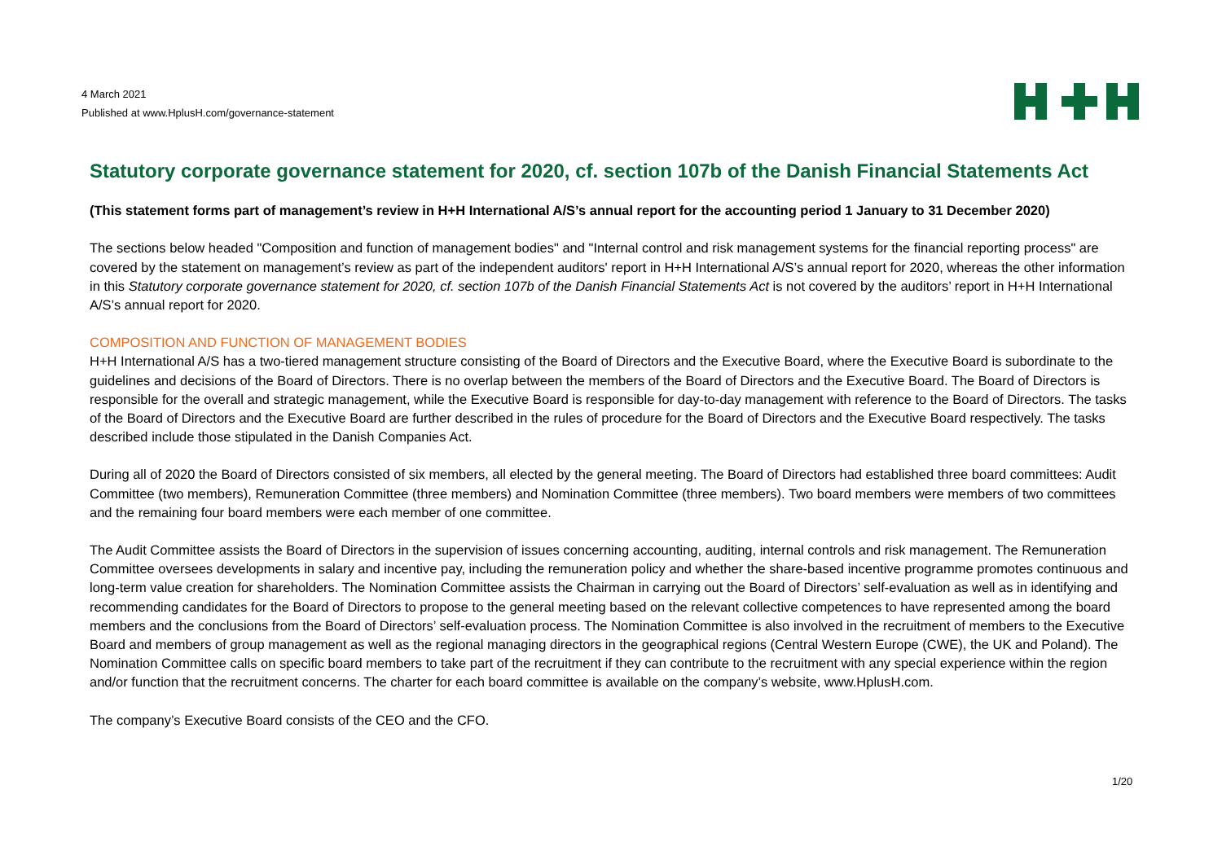4 March 2021
Published at www.HplusH.com/governance-statement
Statutory corporate governance statement for 2020, cf. section 107b of the Danish Financial Statements Act
(This statement forms part of management’s review in H+H International A/S’s annual report for the accounting period 1 January to 31 December 2020)
The sections below headed "Composition and function of management bodies" and "Internal control and risk management systems for the financial reporting process" are covered by the statement on management’s review as part of the independent auditors' report in H+H International A/S’s annual report for 2020, whereas the other information in this Statutory corporate governance statement for 2020, cf. section 107b of the Danish Financial Statements Act is not covered by the auditors’ report in H+H International A/S’s annual report for 2020.
COMPOSITION AND FUNCTION OF MANAGEMENT BODIES
H+H International A/S has a two-tiered management structure consisting of the Board of Directors and the Executive Board, where the Executive Board is subordinate to the guidelines and decisions of the Board of Directors. There is no overlap between the members of the Board of Directors and the Executive Board. The Board of Directors is responsible for the overall and strategic management, while the Executive Board is responsible for day-to-day management with reference to the Board of Directors. The tasks of the Board of Directors and the Executive Board are further described in the rules of procedure for the Board of Directors and the Executive Board respectively. The tasks described include those stipulated in the Danish Companies Act.
During all of 2020 the Board of Directors consisted of six members, all elected by the general meeting. The Board of Directors had established three board committees: Audit Committee (two members), Remuneration Committee (three members) and Nomination Committee (three members). Two board members were members of two committees and the remaining four board members were each member of one committee.
The Audit Committee assists the Board of Directors in the supervision of issues concerning accounting, auditing, internal controls and risk management. The Remuneration Committee oversees developments in salary and incentive pay, including the remuneration policy and whether the share-based incentive programme promotes continuous and long-term value creation for shareholders. The Nomination Committee assists the Chairman in carrying out the Board of Directors’ self-evaluation as well as in identifying and recommending candidates for the Board of Directors to propose to the general meeting based on the relevant collective competences to have represented among the board members and the conclusions from the Board of Directors’ self-evaluation process. The Nomination Committee is also involved in the recruitment of members to the Executive Board and members of group management as well as the regional managing directors in the geographical regions (Central Western Europe (CWE), the UK and Poland). The Nomination Committee calls on specific board members to take part of the recruitment if they can contribute to the recruitment with any special experience within the region and/or function that the recruitment concerns. The charter for each board committee is available on the company’s website, www.HplusH.com.
The company’s Executive Board consists of the CEO and the CFO.
1/20